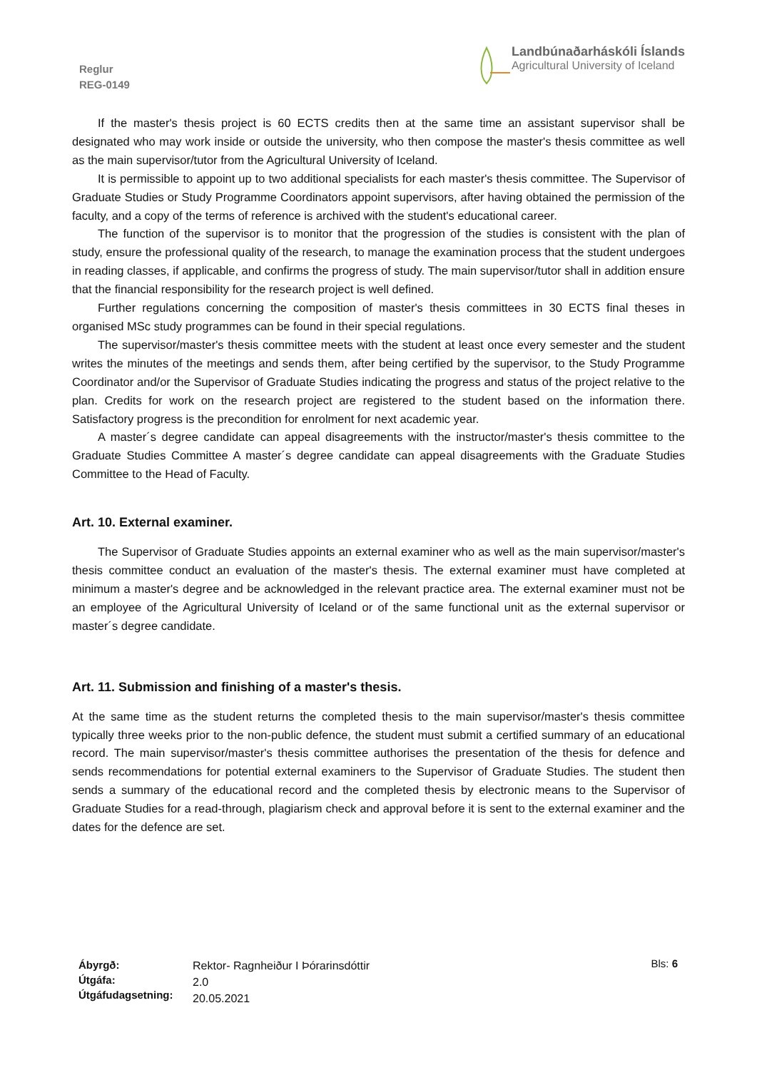Reglur
REG-0149
Landbúnaðarháskóli Íslands
Agricultural University of Iceland
If the master's thesis project is 60 ECTS credits then at the same time an assistant supervisor shall be designated who may work inside or outside the university, who then compose the master's thesis committee as well as the main supervisor/tutor from the Agricultural University of Iceland.
It is permissible to appoint up to two additional specialists for each master's thesis committee. The Supervisor of Graduate Studies or Study Programme Coordinators appoint supervisors, after having obtained the permission of the faculty, and a copy of the terms of reference is archived with the student's educational career.
The function of the supervisor is to monitor that the progression of the studies is consistent with the plan of study, ensure the professional quality of the research, to manage the examination process that the student undergoes in reading classes, if applicable, and confirms the progress of study. The main supervisor/tutor shall in addition ensure that the financial responsibility for the research project is well defined.
Further regulations concerning the composition of master's thesis committees in 30 ECTS final theses in organised MSc study programmes can be found in their special regulations.
The supervisor/master's thesis committee meets with the student at least once every semester and the student writes the minutes of the meetings and sends them, after being certified by the supervisor, to the Study Programme Coordinator and/or the Supervisor of Graduate Studies indicating the progress and status of the project relative to the plan. Credits for work on the research project are registered to the student based on the information there. Satisfactory progress is the precondition for enrolment for next academic year.
A master´s degree candidate can appeal disagreements with the instructor/master's thesis committee to the Graduate Studies Committee A master´s degree candidate can appeal disagreements with the Graduate Studies Committee to the Head of Faculty.
Art. 10. External examiner.
The Supervisor of Graduate Studies appoints an external examiner who as well as the main supervisor/master's thesis committee conduct an evaluation of the master's thesis. The external examiner must have completed at minimum a master's degree and be acknowledged in the relevant practice area. The external examiner must not be an employee of the Agricultural University of Iceland or of the same functional unit as the external supervisor or master´s degree candidate.
Art. 11. Submission and finishing of a master's thesis.
At the same time as the student returns the completed thesis to the main supervisor/master's thesis committee typically three weeks prior to the non-public defence, the student must submit a certified summary of an educational record. The main supervisor/master's thesis committee authorises the presentation of the thesis for defence and sends recommendations for potential external examiners to the Supervisor of Graduate Studies. The student then sends a summary of the educational record and the completed thesis by electronic means to the Supervisor of Graduate Studies for a read-through, plagiarism check and approval before it is sent to the external examiner and the dates for the defence are set.
Ábyrgð:
Útgáfa:
Útgáfudagsetning:
Rektor- Ragnheiður I Þórarinsdóttir
2.0
20.05.2021
Bls: 6